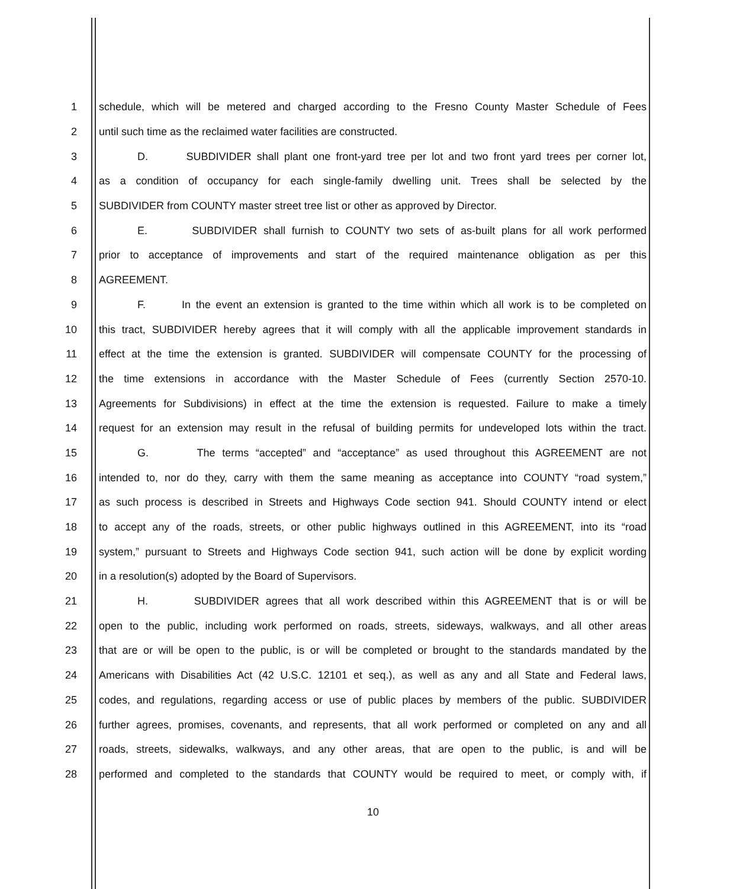1 schedule, which will be metered and charged according to the Fresno County Master Schedule of Fees
2 until such time as the reclaimed water facilities are constructed.
3 D. SUBDIVIDER shall plant one front-yard tree per lot and two front yard trees per corner lot,
4 as a condition of occupancy for each single-family dwelling unit. Trees shall be selected by the
5 SUBDIVIDER from COUNTY master street tree list or other as approved by Director.
6 E. SUBDIVIDER shall furnish to COUNTY two sets of as-built plans for all work performed
7 prior to acceptance of improvements and start of the required maintenance obligation as per this
8 AGREEMENT.
9 F. In the event an extension is granted to the time within which all work is to be completed on
10 this tract, SUBDIVIDER hereby agrees that it will comply with all the applicable improvement standards in
11 effect at the time the extension is granted. SUBDIVIDER will compensate COUNTY for the processing of
12 the time extensions in accordance with the Master Schedule of Fees (currently Section 2570-10.
13 Agreements for Subdivisions) in effect at the time the extension is requested. Failure to make a timely
14 request for an extension may result in the refusal of building permits for undeveloped lots within the tract.
15 G. The terms “accepted” and “acceptance” as used throughout this AGREEMENT are not
16 intended to, nor do they, carry with them the same meaning as acceptance into COUNTY “road system,”
17 as such process is described in Streets and Highways Code section 941. Should COUNTY intend or elect
18 to accept any of the roads, streets, or other public highways outlined in this AGREEMENT, into its “road
19 system,” pursuant to Streets and Highways Code section 941, such action will be done by explicit wording
20 in a resolution(s) adopted by the Board of Supervisors.
21 H. SUBDIVIDER agrees that all work described within this AGREEMENT that is or will be
22 open to the public, including work performed on roads, streets, sideways, walkways, and all other areas
23 that are or will be open to the public, is or will be completed or brought to the standards mandated by the
24 Americans with Disabilities Act (42 U.S.C. 12101 et seq.), as well as any and all State and Federal laws,
25 codes, and regulations, regarding access or use of public places by members of the public. SUBDIVIDER
26 further agrees, promises, covenants, and represents, that all work performed or completed on any and all
27 roads, streets, sidewalks, walkways, and any other areas, that are open to the public, is and will be
28 performed and completed to the standards that COUNTY would be required to meet, or comply with, if
10